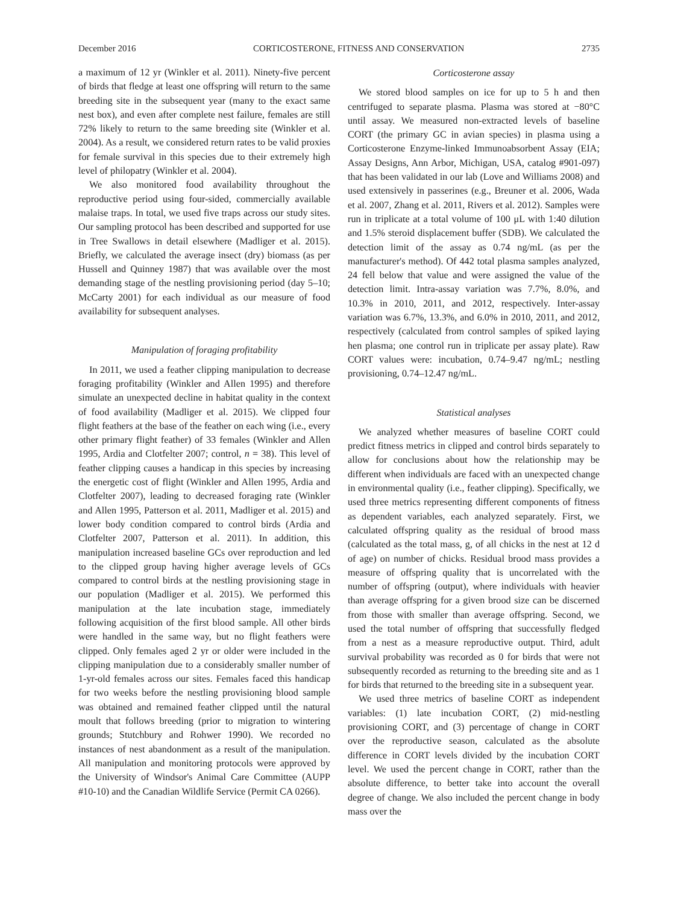December 2016 CORTICOSTERONE, FITNESS AND CONSERVATION 2735
a maximum of 12 yr (Winkler et al. 2011). Ninety-five percent of birds that fledge at least one offspring will return to the same breeding site in the subsequent year (many to the exact same nest box), and even after complete nest failure, females are still 72% likely to return to the same breeding site (Winkler et al. 2004). As a result, we considered return rates to be valid proxies for female survival in this species due to their extremely high level of philopatry (Winkler et al. 2004).
We also monitored food availability throughout the reproductive period using four-sided, commercially available malaise traps. In total, we used five traps across our study sites. Our sampling protocol has been described and supported for use in Tree Swallows in detail elsewhere (Madliger et al. 2015). Briefly, we calculated the average insect (dry) biomass (as per Hussell and Quinney 1987) that was available over the most demanding stage of the nestling provisioning period (day 5–10; McCarty 2001) for each individual as our measure of food availability for subsequent analyses.
Manipulation of foraging profitability
In 2011, we used a feather clipping manipulation to decrease foraging profitability (Winkler and Allen 1995) and therefore simulate an unexpected decline in habitat quality in the context of food availability (Madliger et al. 2015). We clipped four flight feathers at the base of the feather on each wing (i.e., every other primary flight feather) of 33 females (Winkler and Allen 1995, Ardia and Clotfelter 2007; control, n = 38). This level of feather clipping causes a handicap in this species by increasing the energetic cost of flight (Winkler and Allen 1995, Ardia and Clotfelter 2007), leading to decreased foraging rate (Winkler and Allen 1995, Patterson et al. 2011, Madliger et al. 2015) and lower body condition compared to control birds (Ardia and Clotfelter 2007, Patterson et al. 2011). In addition, this manipulation increased baseline GCs over reproduction and led to the clipped group having higher average levels of GCs compared to control birds at the nestling provisioning stage in our population (Madliger et al. 2015). We performed this manipulation at the late incubation stage, immediately following acquisition of the first blood sample. All other birds were handled in the same way, but no flight feathers were clipped. Only females aged 2 yr or older were included in the clipping manipulation due to a considerably smaller number of 1-yr-old females across our sites. Females faced this handicap for two weeks before the nestling provisioning blood sample was obtained and remained feather clipped until the natural moult that follows breeding (prior to migration to wintering grounds; Stutchbury and Rohwer 1990). We recorded no instances of nest abandonment as a result of the manipulation. All manipulation and monitoring protocols were approved by the University of Windsor's Animal Care Committee (AUPP #10-10) and the Canadian Wildlife Service (Permit CA 0266).
Corticosterone assay
We stored blood samples on ice for up to 5 h and then centrifuged to separate plasma. Plasma was stored at −80°C until assay. We measured non-extracted levels of baseline CORT (the primary GC in avian species) in plasma using a Corticosterone Enzyme-linked Immunoabsorbent Assay (EIA; Assay Designs, Ann Arbor, Michigan, USA, catalog #901-097) that has been validated in our lab (Love and Williams 2008) and used extensively in passerines (e.g., Breuner et al. 2006, Wada et al. 2007, Zhang et al. 2011, Rivers et al. 2012). Samples were run in triplicate at a total volume of 100 μL with 1:40 dilution and 1.5% steroid displacement buffer (SDB). We calculated the detection limit of the assay as 0.74 ng/mL (as per the manufacturer's method). Of 442 total plasma samples analyzed, 24 fell below that value and were assigned the value of the detection limit. Intra-assay variation was 7.7%, 8.0%, and 10.3% in 2010, 2011, and 2012, respectively. Inter-assay variation was 6.7%, 13.3%, and 6.0% in 2010, 2011, and 2012, respectively (calculated from control samples of spiked laying hen plasma; one control run in triplicate per assay plate). Raw CORT values were: incubation, 0.74–9.47 ng/mL; nestling provisioning, 0.74–12.47 ng/mL.
Statistical analyses
We analyzed whether measures of baseline CORT could predict fitness metrics in clipped and control birds separately to allow for conclusions about how the relationship may be different when individuals are faced with an unexpected change in environmental quality (i.e., feather clipping). Specifically, we used three metrics representing different components of fitness as dependent variables, each analyzed separately. First, we calculated offspring quality as the residual of brood mass (calculated as the total mass, g, of all chicks in the nest at 12 d of age) on number of chicks. Residual brood mass provides a measure of offspring quality that is uncorrelated with the number of offspring (output), where individuals with heavier than average offspring for a given brood size can be discerned from those with smaller than average offspring. Second, we used the total number of offspring that successfully fledged from a nest as a measure reproductive output. Third, adult survival probability was recorded as 0 for birds that were not subsequently recorded as returning to the breeding site and as 1 for birds that returned to the breeding site in a subsequent year.
We used three metrics of baseline CORT as independent variables: (1) late incubation CORT, (2) mid-nestling provisioning CORT, and (3) percentage of change in CORT over the reproductive season, calculated as the absolute difference in CORT levels divided by the incubation CORT level. We used the percent change in CORT, rather than the absolute difference, to better take into account the overall degree of change. We also included the percent change in body mass over the